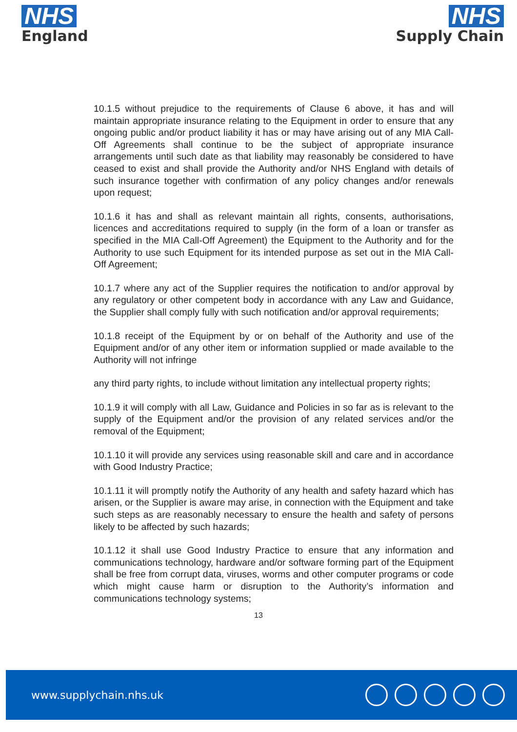NHS
England
NHS
Supply Chain
10.1.5 without prejudice to the requirements of Clause 6 above, it has and will maintain appropriate insurance relating to the Equipment in order to ensure that any ongoing public and/or product liability it has or may have arising out of any MIA Call- Off Agreements shall continue to be the subject of appropriate insurance arrangements until such date as that liability may reasonably be considered to have ceased to exist and shall provide the Authority and/or NHS England with details of such insurance together with confirmation of any policy changes and/or renewals upon request;
10.1.6 it has and shall as relevant maintain all rights, consents, authorisations, licences and accreditations required to supply (in the form of a loan or transfer as specified in the MIA Call-Off Agreement) the Equipment to the Authority and for the Authority to use such Equipment for its intended purpose as set out in the MIA Call-Off Agreement;
10.1.7 where any act of the Supplier requires the notification to and/or approval by any regulatory or other competent body in accordance with any Law and Guidance, the Supplier shall comply fully with such notification and/or approval requirements;
10.1.8 receipt of the Equipment by or on behalf of the Authority and use of the Equipment and/or of any other item or information supplied or made available to the Authority will not infringe
any third party rights, to include without limitation any intellectual property rights;
10.1.9 it will comply with all Law, Guidance and Policies in so far as is relevant to the supply of the Equipment and/or the provision of any related services and/or the removal of the Equipment;
10.1.10 it will provide any services using reasonable skill and care and in accordance with Good Industry Practice;
10.1.11 it will promptly notify the Authority of any health and safety hazard which has arisen, or the Supplier is aware may arise, in connection with the Equipment and take such steps as are reasonably necessary to ensure the health and safety of persons likely to be affected by such hazards;
10.1.12 it shall use Good Industry Practice to ensure that any information and communications technology, hardware and/or software forming part of the Equipment shall be free from corrupt data, viruses, worms and other computer programs or code which might cause harm or disruption to the Authority’s information and communications technology systems;
13
www.supplychain.nhs.uk